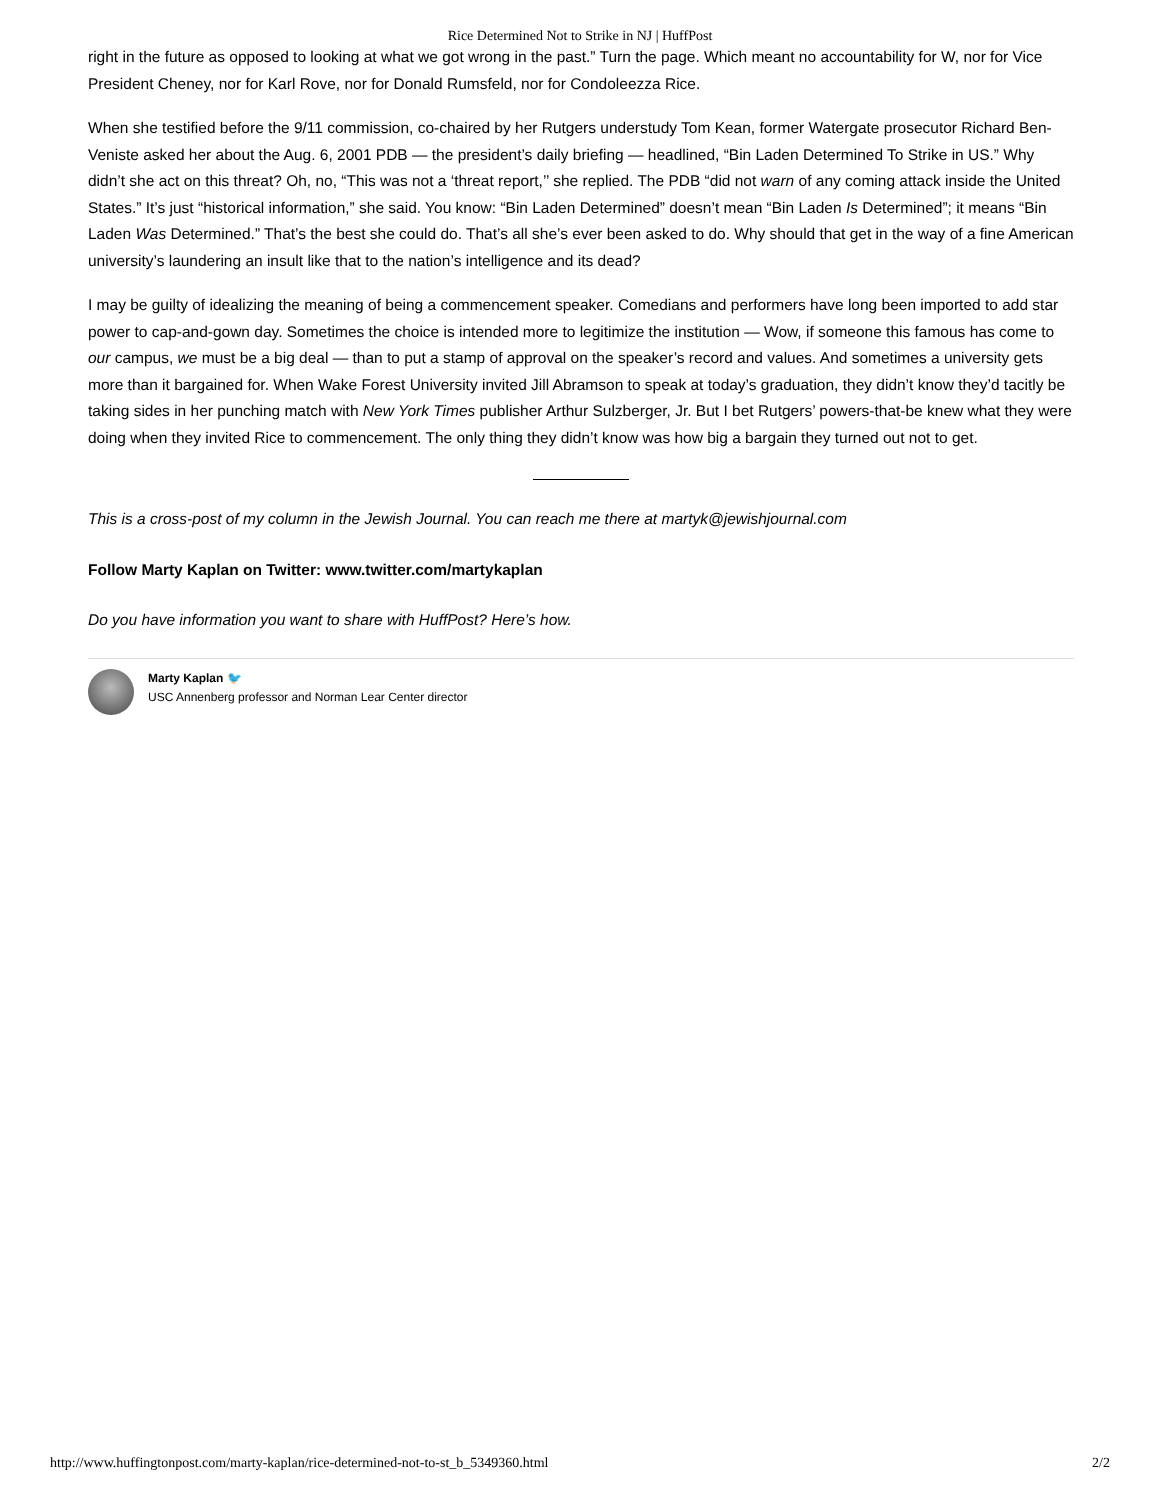Rice Determined Not to Strike in NJ | HuffPost
right in the future as opposed to looking at what we got wrong in the past.” Turn the page. Which meant no accountability for W, nor for Vice President Cheney, nor for Karl Rove, nor for Donald Rumsfeld, nor for Condoleezza Rice.
When she testified before the 9/11 commission, co-chaired by her Rutgers understudy Tom Kean, former Watergate prosecutor Richard Ben-Veniste asked her about the Aug. 6, 2001 PDB — the president’s daily briefing — headlined, “Bin Laden Determined To Strike in US.” Why didn’t she act on this threat? Oh, no, “This was not a ‘threat report,’’ she replied. The PDB “did not warn of any coming attack inside the United States.” It’s just “historical information,” she said. You know: “Bin Laden Determined” doesn’t mean “Bin Laden Is Determined”; it means “Bin Laden Was Determined.” That’s the best she could do. That’s all she’s ever been asked to do. Why should that get in the way of a fine American university’s laundering an insult like that to the nation’s intelligence and its dead?
I may be guilty of idealizing the meaning of being a commencement speaker. Comedians and performers have long been imported to add star power to cap-and-gown day. Sometimes the choice is intended more to legitimize the institution — Wow, if someone this famous has come to our campus, we must be a big deal — than to put a stamp of approval on the speaker’s record and values. And sometimes a university gets more than it bargained for. When Wake Forest University invited Jill Abramson to speak at today’s graduation, they didn’t know they’d tacitly be taking sides in her punching match with New York Times publisher Arthur Sulzberger, Jr. But I bet Rutgers’ powers-that-be knew what they were doing when they invited Rice to commencement. The only thing they didn’t know was how big a bargain they turned out not to get.
This is a cross-post of my column in the Jewish Journal. You can reach me there at martyk@jewishjournal.com
Follow Marty Kaplan on Twitter: www.twitter.com/martykaplan
Do you have information you want to share with HuffPost? Here’s how.
Marty Kaplan 🐦
USC Annenberg professor and Norman Lear Center director
http://www.huffingtonpost.com/marty-kaplan/rice-determined-not-to-st_b_5349360.html 2/2